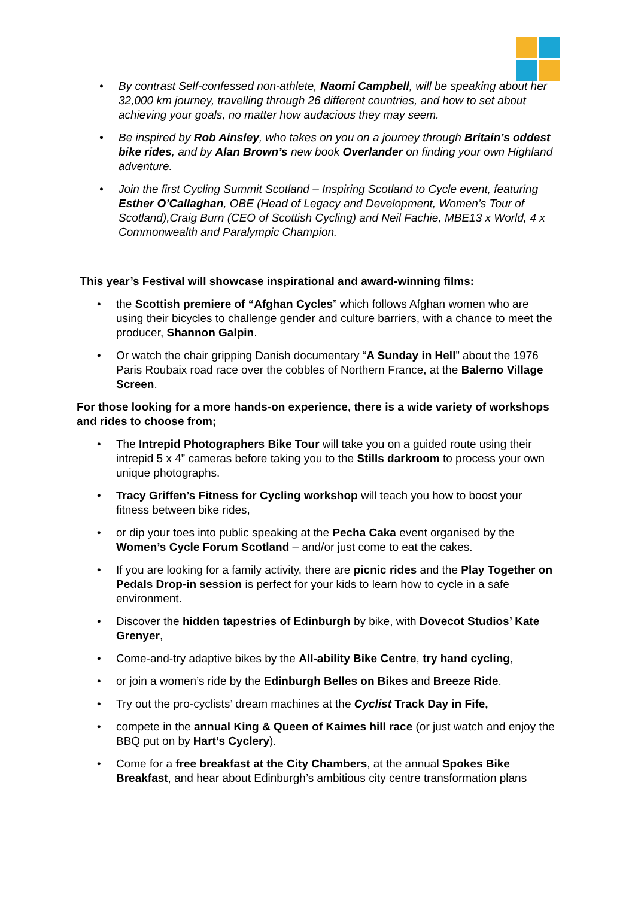• By contrast Self-confessed non-athlete, Naomi Campbell, will be speaking about her 32,000 km journey, travelling through 26 different countries, and how to set about achieving your goals, no matter how audacious they may seem.
• Be inspired by Rob Ainsley, who takes on you on a journey through Britain’s oddest bike rides, and by Alan Brown’s new book Overlander on finding your own Highland adventure.
• Join the first Cycling Summit Scotland – Inspiring Scotland to Cycle event, featuring Esther O’Callaghan, OBE (Head of Legacy and Development, Women’s Tour of Scotland),Craig Burn (CEO of Scottish Cycling) and Neil Fachie, MBE13 x World, 4 x Commonwealth and Paralympic Champion.
This year’s Festival will showcase inspirational and award-winning films:
• the Scottish premiere of “Afghan Cycles” which follows Afghan women who are using their bicycles to challenge gender and culture barriers, with a chance to meet the producer, Shannon Galpin.
• Or watch the chair gripping Danish documentary “A Sunday in Hell” about the 1976 Paris Roubaix road race over the cobbles of Northern France, at the Balerno Village Screen.
For those looking for a more hands-on experience, there is a wide variety of workshops and rides to choose from;
• The Intrepid Photographers Bike Tour will take you on a guided route using their intrepid 5 x 4” cameras before taking you to the Stills darkroom to process your own unique photographs.
• Tracy Griffen’s Fitness for Cycling workshop will teach you how to boost your fitness between bike rides,
• or dip your toes into public speaking at the Pecha Caka event organised by the Women’s Cycle Forum Scotland – and/or just come to eat the cakes.
• If you are looking for a family activity, there are picnic rides and the Play Together on Pedals Drop-in session is perfect for your kids to learn how to cycle in a safe environment.
• Discover the hidden tapestries of Edinburgh by bike, with Dovecot Studios’ Kate Grenyer,
• Come-and-try adaptive bikes by the All-ability Bike Centre, try hand cycling,
• or join a women’s ride by the Edinburgh Belles on Bikes and Breeze Ride.
• Try out the pro-cyclists’ dream machines at the Cyclist Track Day in Fife,
• compete in the annual King & Queen of Kaimes hill race (or just watch and enjoy the BBQ put on by Hart’s Cyclery).
• Come for a free breakfast at the City Chambers, at the annual Spokes Bike Breakfast, and hear about Edinburgh’s ambitious city centre transformation plans